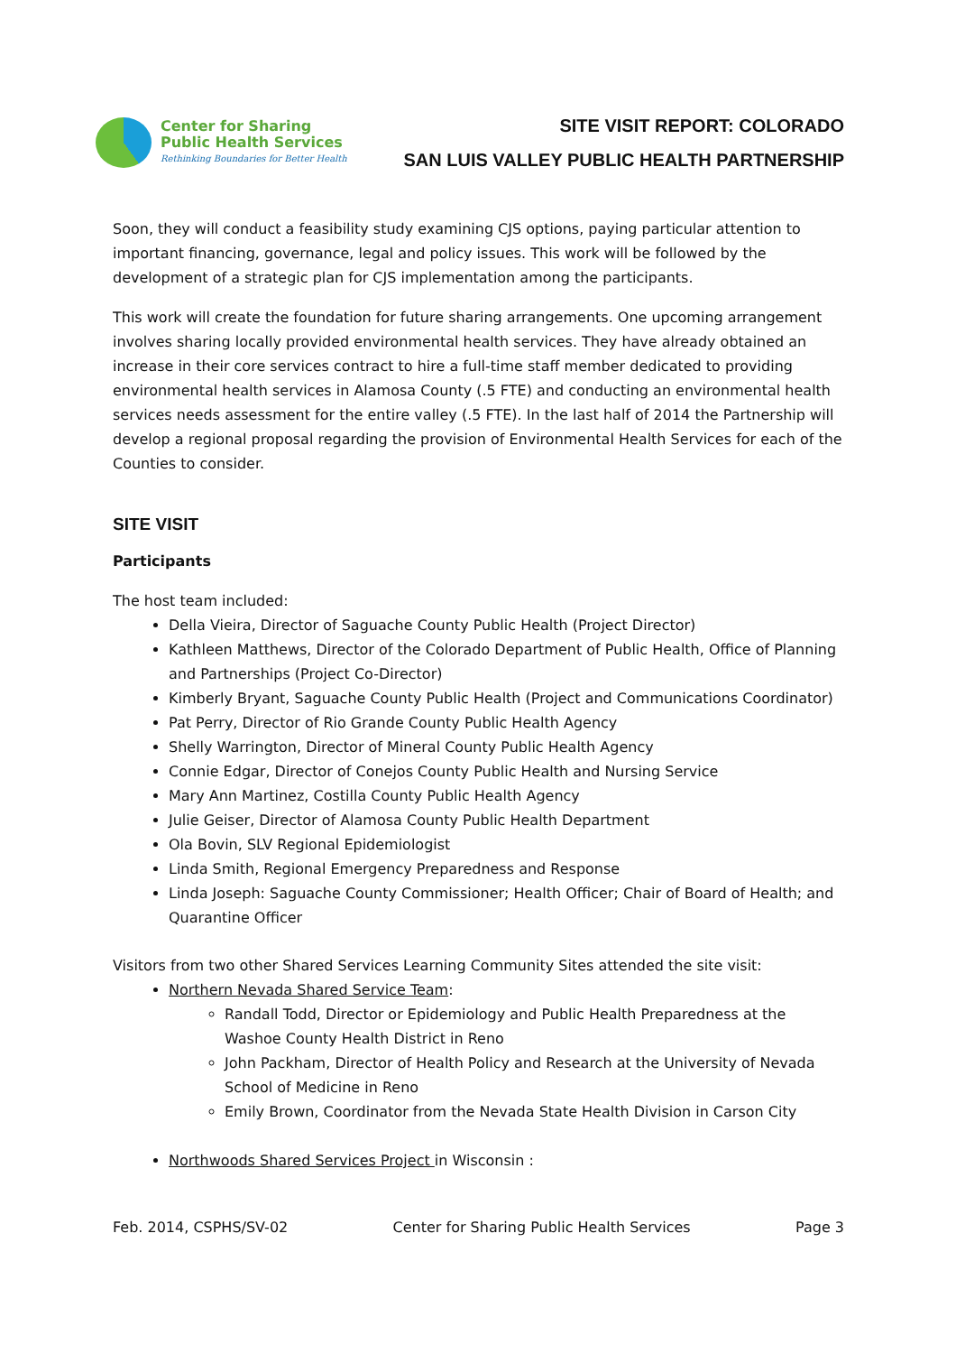Center for Sharing
Public Health Services
Rethinking Boundaries for Better Health
SITE VISIT REPORT: COLORADO
SAN LUIS VALLEY PUBLIC HEALTH PARTNERSHIP
Soon, they will conduct a feasibility study examining CJS options, paying particular attention to important financing, governance, legal and policy issues. This work will be followed by the development of a strategic plan for CJS implementation among the participants.
This work will create the foundation for future sharing arrangements. One upcoming arrangement involves sharing locally provided environmental health services. They have already obtained an increase in their core services contract to hire a full-time staff member dedicated to providing environmental health services in Alamosa County (.5 FTE) and conducting an environmental health services needs assessment for the entire valley (.5 FTE). In the last half of 2014 the Partnership will develop a regional proposal regarding the provision of Environmental Health Services for each of the Counties to consider.
SITE VISIT
Participants
The host team included:
Della Vieira, Director of Saguache County Public Health (Project Director)
Kathleen Matthews, Director of the Colorado Department of Public Health, Office of Planning and Partnerships (Project Co-Director)
Kimberly Bryant, Saguache County Public Health (Project and Communications Coordinator)
Pat Perry, Director of Rio Grande County Public Health Agency
Shelly Warrington, Director of Mineral County Public Health Agency
Connie Edgar, Director of Conejos County Public Health and Nursing Service
Mary Ann Martinez, Costilla County Public Health Agency
Julie Geiser, Director of Alamosa County Public Health Department
Ola Bovin, SLV Regional Epidemiologist
Linda Smith, Regional Emergency Preparedness and Response
Linda Joseph: Saguache County Commissioner; Health Officer; Chair of Board of Health; and Quarantine Officer
Visitors from two other Shared Services Learning Community Sites attended the site visit:
Northern Nevada Shared Service Team:
Randall Todd, Director or Epidemiology and Public Health Preparedness at the Washoe County Health District in Reno
John Packham, Director of Health Policy and Research at the University of Nevada School of Medicine in Reno
Emily Brown, Coordinator from the Nevada State Health Division in Carson City
Northwoods Shared Services Project in Wisconsin :
Feb. 2014, CSPHS/SV-02 Center for Sharing Public Health Services Page 3